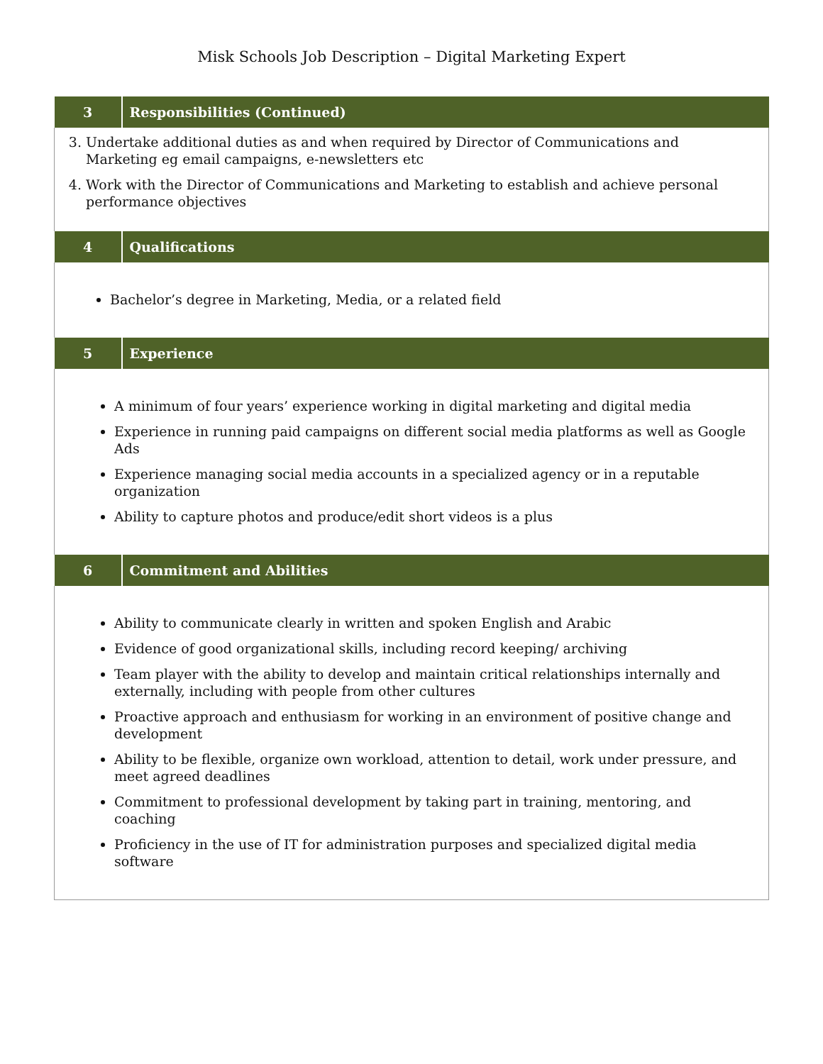Misk Schools Job Description – Digital Marketing Expert
| 3 | Responsibilities (Continued) |
| --- | --- |
| 3. Undertake additional duties as and when required by Director of Communications and Marketing eg email campaigns, e-newsletters etc 4. Work with the Director of Communications and Marketing to establish and achieve personal performance objectives | |
| 4 | Qualifications |
| Bachelor’s degree in Marketing, Media, or a related field | |
| 5 | Experience |
| A minimum of four years’ experience working in digital marketing and digital media Experience in running paid campaigns on different social media platforms as well as Google Ads Experience managing social media accounts in a specialized agency or in a reputable organization Ability to capture photos and produce/edit short videos is a plus | |
| 6 | Commitment and Abilities |
| Ability to communicate clearly in written and spoken English and Arabic Evidence of good organizational skills, including record keeping/ archiving Team player with the ability to develop and maintain critical relationships internally and externally, including with people from other cultures Proactive approach and enthusiasm for working in an environment of positive change and development Ability to be flexible, organize own workload, attention to detail, work under pressure, and meet agreed deadlines Commitment to professional development by taking part in training, mentoring, and coaching Proficiency in the use of IT for administration purposes and specialized digital media software | |